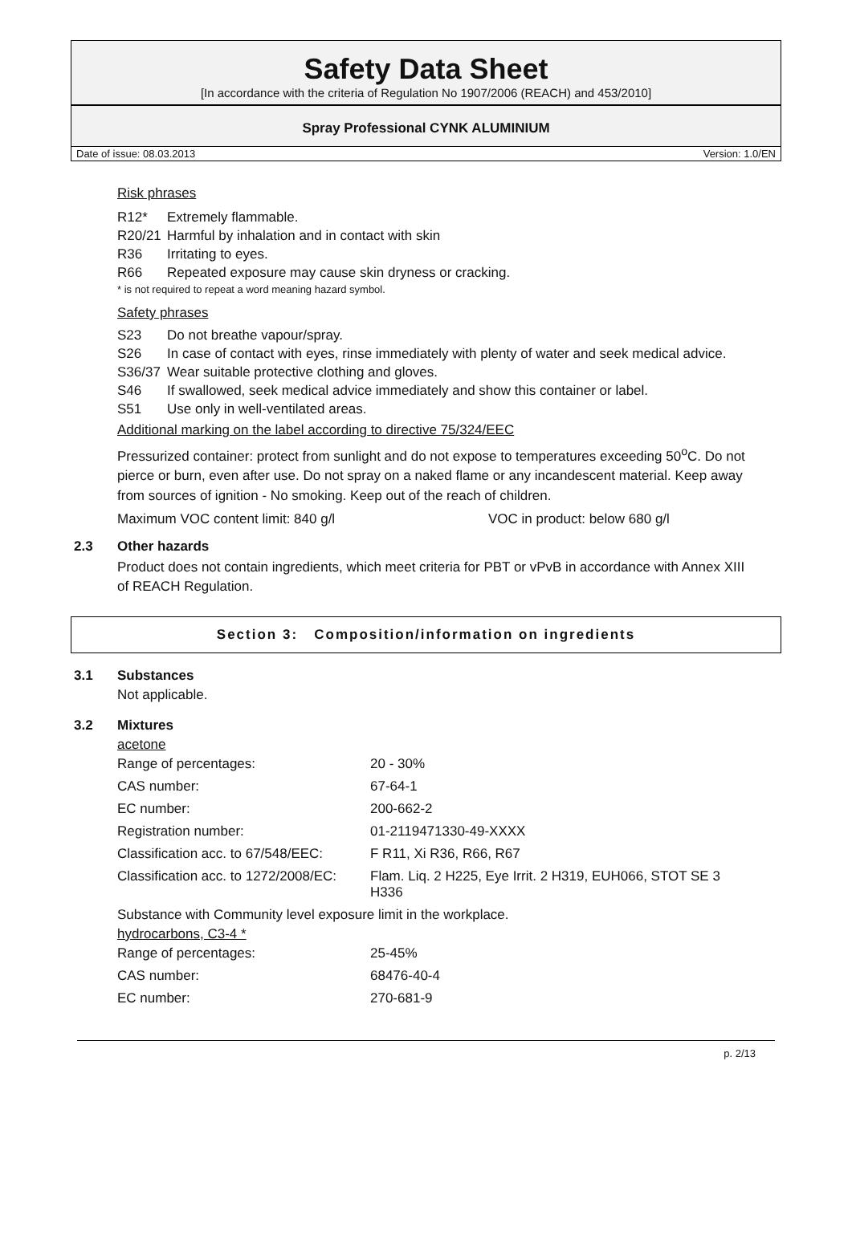Safety Data Sheet
[In accordance with the criteria of Regulation No 1907/2006 (REACH) and 453/2010]
Spray Professional CYNK ALUMINIUM
Date of issue: 08.03.2013 Version: 1.0/EN
Risk phrases
R12* Extremely flammable.
R20/21 Harmful by inhalation and in contact with skin
R36 Irritating to eyes.
R66 Repeated exposure may cause skin dryness or cracking.
* is not required to repeat a word meaning hazard symbol.
Safety phrases
S23 Do not breathe vapour/spray.
S26 In case of contact with eyes, rinse immediately with plenty of water and seek medical advice.
S36/37 Wear suitable protective clothing and gloves.
S46 If swallowed, seek medical advice immediately and show this container or label.
S51 Use only in well-ventilated areas.
Additional marking on the label according to directive 75/324/EEC
Pressurized container: protect from sunlight and do not expose to temperatures exceeding 50<sup>o</sup>C. Do not pierce or burn, even after use. Do not spray on a naked flame or any incandescent material. Keep away from sources of ignition - No smoking. Keep out of the reach of children.
Maximum VOC content limit: 840 g/l VOC in product: below 680 g/l
2.3 Other hazards
Product does not contain ingredients, which meet criteria for PBT or vPvB in accordance with Annex XIII of REACH Regulation.
Section 3: Composition/information on ingredients
3.1 Substances
Not applicable.
3.2 Mixtures
acetone
| Range of percentages: | 20 - 30% |
| CAS number: | 67-64-1 |
| EC number: | 200-662-2 |
| Registration number: | 01-2119471330-49-XXXX |
| Classification acc. to 67/548/EEC: | F R11, Xi R36, R66, R67 |
| Classification acc. to 1272/2008/EC: | Flam. Liq. 2 H225, Eye Irrit. 2 H319, EUH066, STOT SE 3 H336 |
Substance with Community level exposure limit in the workplace.
hydrocarbons, C3-4 *
| Range of percentages: | 25-45% |
| CAS number: | 68476-40-4 |
| EC number: | 270-681-9 |
p. 2/13